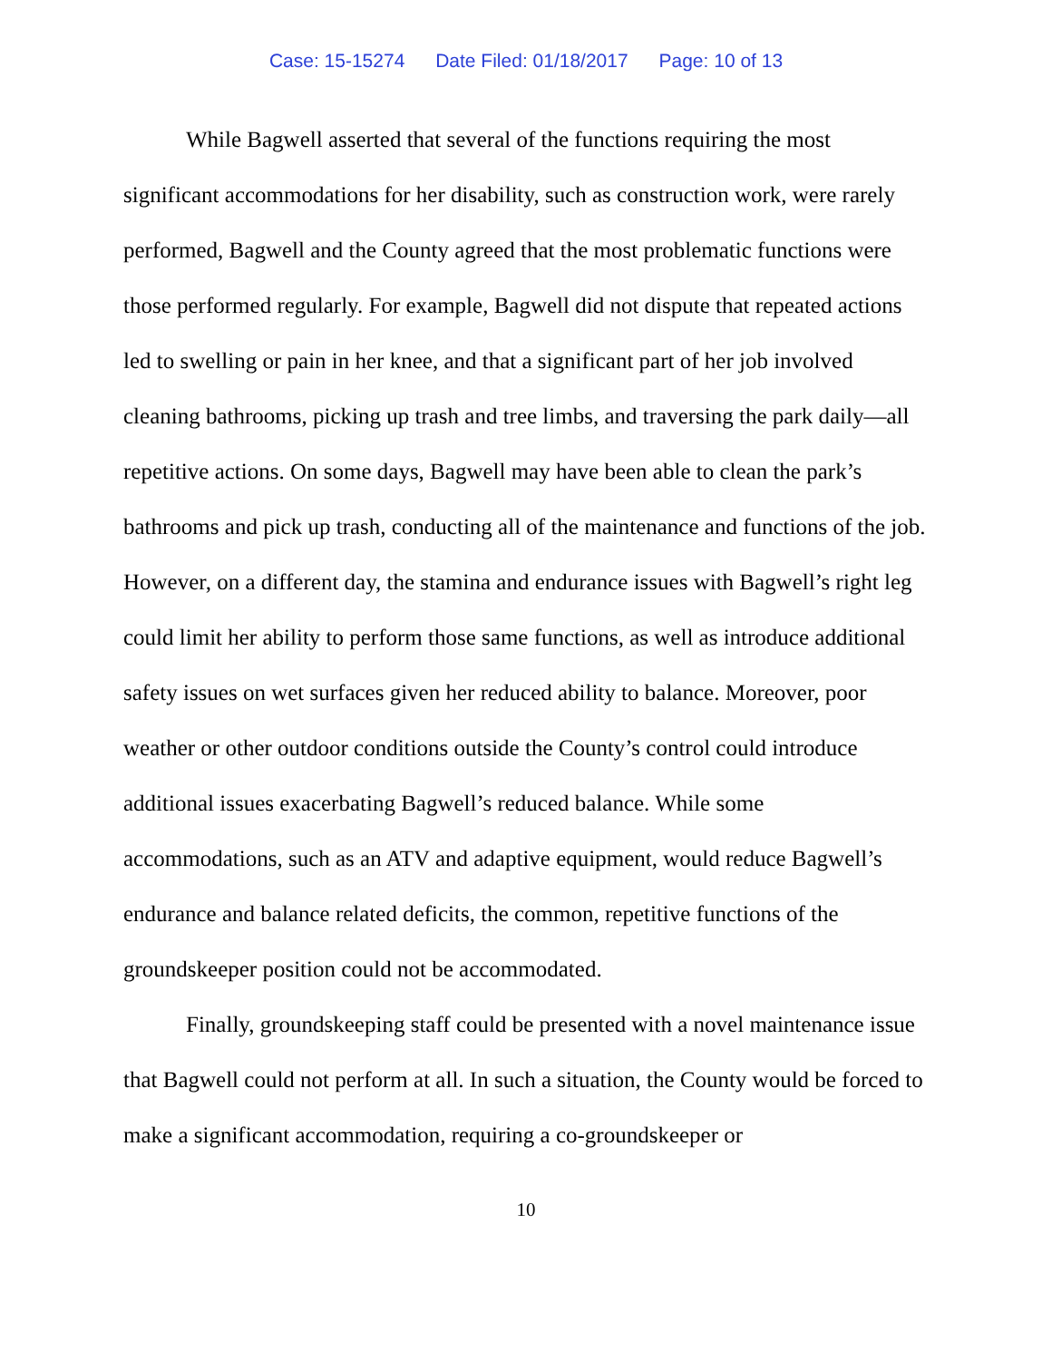Case: 15-15274 Date Filed: 01/18/2017 Page: 10 of 13
While Bagwell asserted that several of the functions requiring the most significant accommodations for her disability, such as construction work, were rarely performed, Bagwell and the County agreed that the most problematic functions were those performed regularly. For example, Bagwell did not dispute that repeated actions led to swelling or pain in her knee, and that a significant part of her job involved cleaning bathrooms, picking up trash and tree limbs, and traversing the park daily—all repetitive actions. On some days, Bagwell may have been able to clean the park’s bathrooms and pick up trash, conducting all of the maintenance and functions of the job. However, on a different day, the stamina and endurance issues with Bagwell’s right leg could limit her ability to perform those same functions, as well as introduce additional safety issues on wet surfaces given her reduced ability to balance. Moreover, poor weather or other outdoor conditions outside the County’s control could introduce additional issues exacerbating Bagwell’s reduced balance. While some accommodations, such as an ATV and adaptive equipment, would reduce Bagwell’s endurance and balance related deficits, the common, repetitive functions of the groundskeeper position could not be accommodated.
Finally, groundskeeping staff could be presented with a novel maintenance issue that Bagwell could not perform at all. In such a situation, the County would be forced to make a significant accommodation, requiring a co-groundskeeper or
10